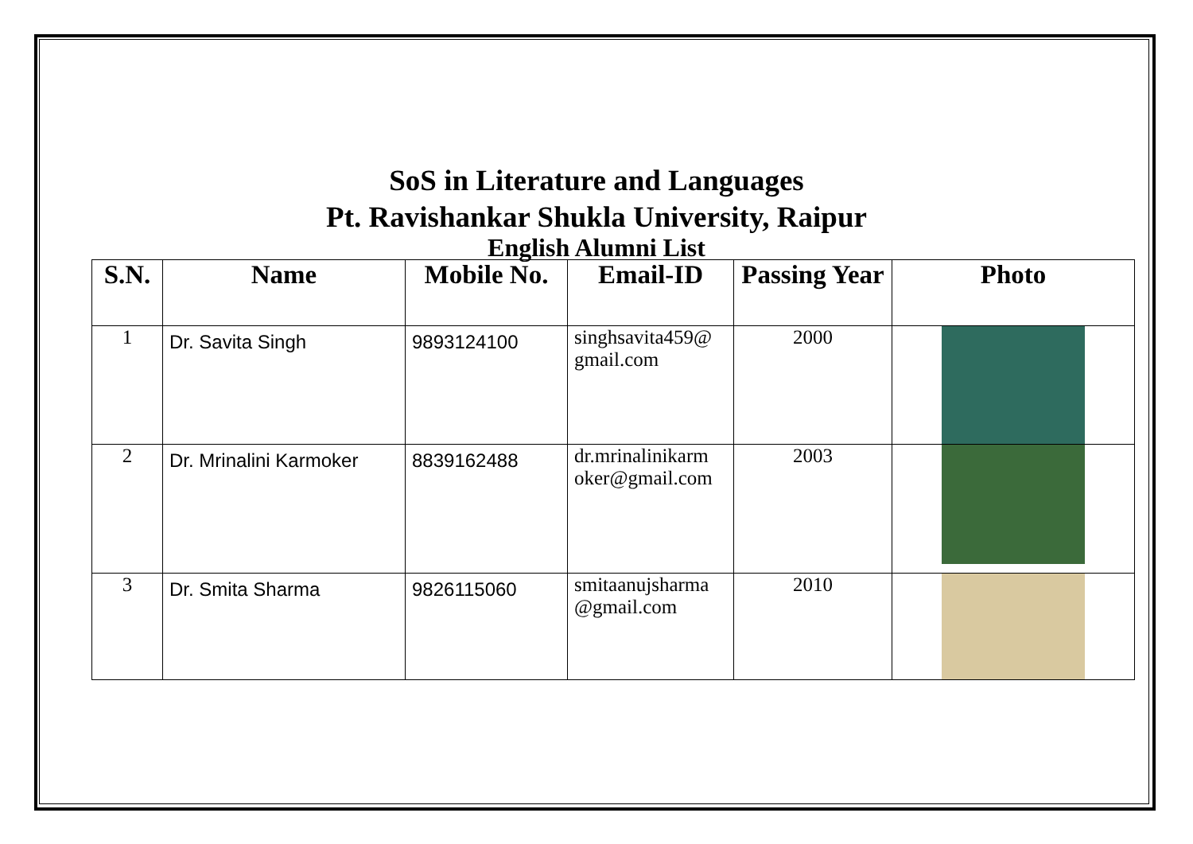SoS in Literature and Languages
Pt. Ravishankar Shukla University, Raipur
English Alumni List
| S.N. | Name | Mobile No. | Email-ID | Passing Year | Photo |
| --- | --- | --- | --- | --- | --- |
| 1 | Dr. Savita Singh | 9893124100 | singhsavita459@ gmail.com | 2000 | |
| 2 | Dr. Mrinalini Karmoker | 8839162488 | dr.mrinalinikarm oker@gmail.com | 2003 | |
| 3 | Dr. Smita Sharma | 9826115060 | smitaanujsharma @gmail.com | 2010 | |